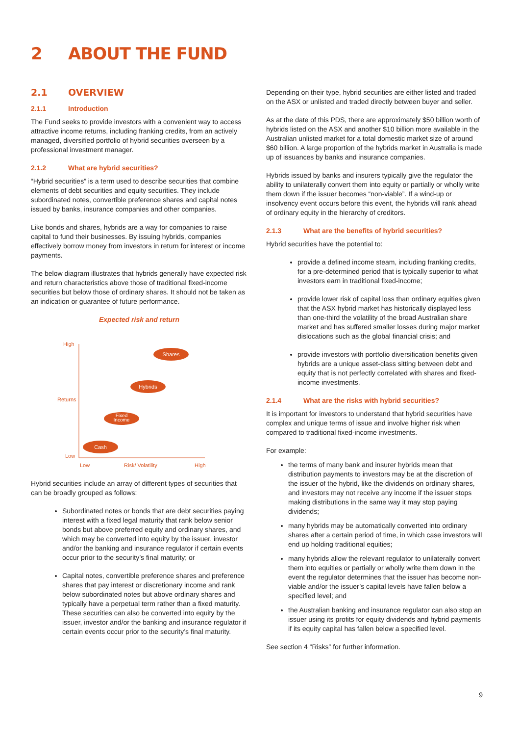2 ABOUT THE FUND
2.1 OVERVIEW
2.1.1 Introduction
The Fund seeks to provide investors with a convenient way to access attractive income returns, including franking credits, from an actively managed, diversified portfolio of hybrid securities overseen by a professional investment manager.
2.1.2 What are hybrid securities?
“Hybrid securities” is a term used to describe securities that combine elements of debt securities and equity securities. They include subordinated notes, convertible preference shares and capital notes issued by banks, insurance companies and other companies.
Like bonds and shares, hybrids are a way for companies to raise capital to fund their businesses. By issuing hybrids, companies effectively borrow money from investors in return for interest or income payments.
The below diagram illustrates that hybrids generally have expected risk and return characteristics above those of traditional fixed-income securities but below those of ordinary shares. It should not be taken as an indication or guarantee of future performance.
Expected risk and return
High
Returns
Low
Low
Risk/ Volatility
High
Shares
Hybrids
Fixed
Income
Cash
Hybrid securities include an array of different types of securities that can be broadly grouped as follows:
Subordinated notes or bonds that are debt securities paying interest with a fixed legal maturity that rank below senior bonds but above preferred equity and ordinary shares, and which may be converted into equity by the issuer, investor and/or the banking and insurance regulator if certain events occur prior to the security’s final maturity; or
Capital notes, convertible preference shares and preference shares that pay interest or discretionary income and rank below subordinated notes but above ordinary shares and typically have a perpetual term rather than a fixed maturity. These securities can also be converted into equity by the issuer, investor and/or the banking and insurance regulator if certain events occur prior to the security’s final maturity.
Depending on their type, hybrid securities are either listed and traded on the ASX or unlisted and traded directly between buyer and seller.
As at the date of this PDS, there are approximately $50 billion worth of hybrids listed on the ASX and another $10 billion more available in the Australian unlisted market for a total domestic market size of around $60 billion. A large proportion of the hybrids market in Australia is made up of issuances by banks and insurance companies.
Hybrids issued by banks and insurers typically give the regulator the ability to unilaterally convert them into equity or partially or wholly write them down if the issuer becomes “non-viable”. If a wind-up or insolvency event occurs before this event, the hybrids will rank ahead of ordinary equity in the hierarchy of creditors.
2.1.3 What are the benefits of hybrid securities?
Hybrid securities have the potential to:
provide a defined income steam, including franking credits, for a pre-determined period that is typically superior to what investors earn in traditional fixed-income;
provide lower risk of capital loss than ordinary equities given that the ASX hybrid market has historically displayed less than one-third the volatility of the broad Australian share market and has suffered smaller losses during major market dislocations such as the global financial crisis; and
provide investors with portfolio diversification benefits given hybrids are a unique asset-class sitting between debt and equity that is not perfectly correlated with shares and fixed-income investments.
2.1.4 What are the risks with hybrid securities?
It is important for investors to understand that hybrid securities have complex and unique terms of issue and involve higher risk when compared to traditional fixed-income investments.
For example:
the terms of many bank and insurer hybrids mean that distribution payments to investors may be at the discretion of the issuer of the hybrid, like the dividends on ordinary shares, and investors may not receive any income if the issuer stops making distributions in the same way it may stop paying dividends;
many hybrids may be automatically converted into ordinary shares after a certain period of time, in which case investors will end up holding traditional equities;
many hybrids allow the relevant regulator to unilaterally convert them into equities or partially or wholly write them down in the event the regulator determines that the issuer has become non-viable and/or the issuer’s capital levels have fallen below a specified level; and
the Australian banking and insurance regulator can also stop an issuer using its profits for equity dividends and hybrid payments if its equity capital has fallen below a specified level.
See section 4 “Risks” for further information.
9